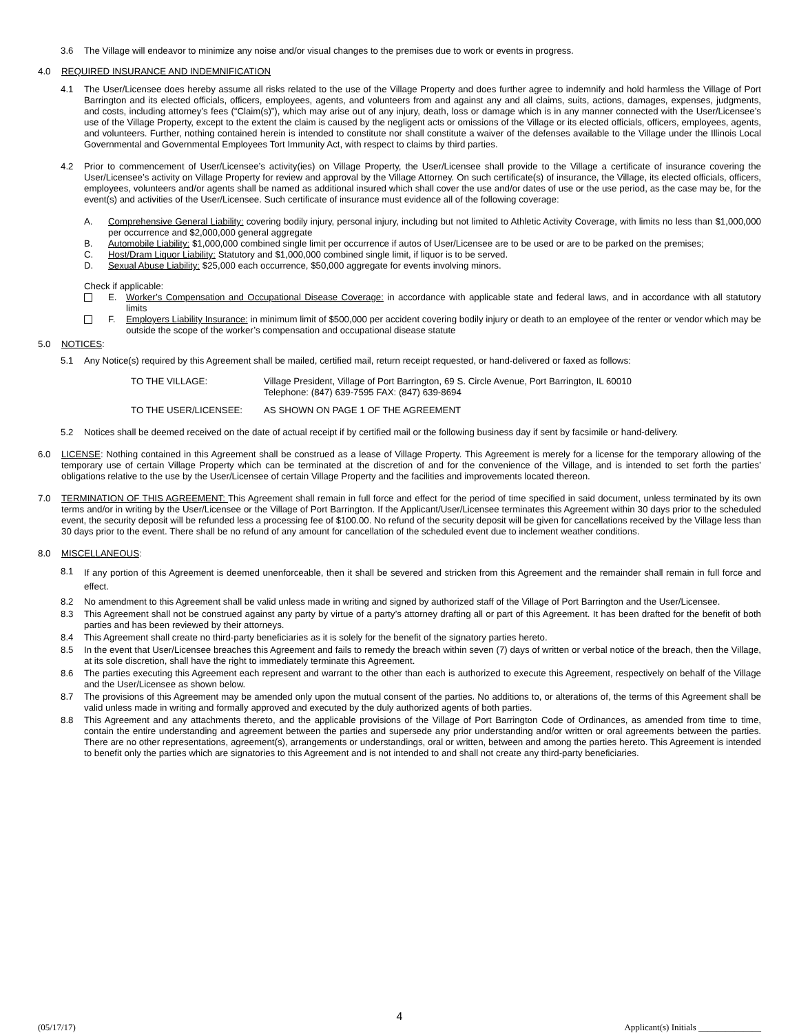3.6 The Village will endeavor to minimize any noise and/or visual changes to the premises due to work or events in progress.
4.0 REQUIRED INSURANCE AND INDEMNIFICATION
4.1 The User/Licensee does hereby assume all risks related to the use of the Village Property and does further agree to indemnify and hold harmless the Village of Port Barrington and its elected officials, officers, employees, agents, and volunteers from and against any and all claims, suits, actions, damages, expenses, judgments, and costs, including attorney’s fees (“Claim(s)”), which may arise out of any injury, death, loss or damage which is in any manner connected with the User/Licensee’s use of the Village Property, except to the extent the claim is caused by the negligent acts or omissions of the Village or its elected officials, officers, employees, agents, and volunteers. Further, nothing contained herein is intended to constitute nor shall constitute a waiver of the defenses available to the Village under the Illinois Local Governmental and Governmental Employees Tort Immunity Act, with respect to claims by third parties.
4.2 Prior to commencement of User/Licensee’s activity(ies) on Village Property, the User/Licensee shall provide to the Village a certificate of insurance covering the User/Licensee’s activity on Village Property for review and approval by the Village Attorney. On such certificate(s) of insurance, the Village, its elected officials, officers, employees, volunteers and/or agents shall be named as additional insured which shall cover the use and/or dates of use or the use period, as the case may be, for the event(s) and activities of the User/Licensee. Such certificate of insurance must evidence all of the following coverage:
A. Comprehensive General Liability: covering bodily injury, personal injury, including but not limited to Athletic Activity Coverage, with limits no less than $1,000,000 per occurrence and $2,000,000 general aggregate
B. Automobile Liability: $1,000,000 combined single limit per occurrence if autos of User/Licensee are to be used or are to be parked on the premises;
C. Host/Dram Liquor Liability: Statutory and $1,000,000 combined single limit, if liquor is to be served.
D. Sexual Abuse Liability: $25,000 each occurrence, $50,000 aggregate for events involving minors.
Check if applicable:
E. Worker’s Compensation and Occupational Disease Coverage: in accordance with applicable state and federal laws, and in accordance with all statutory limits
F. Employers Liability Insurance: in minimum limit of $500,000 per accident covering bodily injury or death to an employee of the renter or vendor which may be outside the scope of the worker’s compensation and occupational disease statute
5.0 NOTICES:
5.1 Any Notice(s) required by this Agreement shall be mailed, certified mail, return receipt requested, or hand-delivered or faxed as follows:
TO THE VILLAGE: Village President, Village of Port Barrington, 69 S. Circle Avenue, Port Barrington, IL 60010
Telephone: (847) 639-7595 FAX: (847) 639-8694
TO THE USER/LICENSEE: AS SHOWN ON PAGE 1 OF THE AGREEMENT
5.2 Notices shall be deemed received on the date of actual receipt if by certified mail or the following business day if sent by facsimile or hand-delivery.
6.0 LICENSE: Nothing contained in this Agreement shall be construed as a lease of Village Property. This Agreement is merely for a license for the temporary allowing of the temporary use of certain Village Property which can be terminated at the discretion of and for the convenience of the Village, and is intended to set forth the parties’ obligations relative to the use by the User/Licensee of certain Village Property and the facilities and improvements located thereon.
7.0 TERMINATION OF THIS AGREEMENT: This Agreement shall remain in full force and effect for the period of time specified in said document, unless terminated by its own terms and/or in writing by the User/Licensee or the Village of Port Barrington. If the Applicant/User/Licensee terminates this Agreement within 30 days prior to the scheduled event, the security deposit will be refunded less a processing fee of $100.00. No refund of the security deposit will be given for cancellations received by the Village less than 30 days prior to the event. There shall be no refund of any amount for cancellation of the scheduled event due to inclement weather conditions.
8.0 MISCELLANEOUS:
8.1 If any portion of this Agreement is deemed unenforceable, then it shall be severed and stricken from this Agreement and the remainder shall remain in full force and effect.
8.2 No amendment to this Agreement shall be valid unless made in writing and signed by authorized staff of the Village of Port Barrington and the User/Licensee.
8.3 This Agreement shall not be construed against any party by virtue of a party’s attorney drafting all or part of this Agreement. It has been drafted for the benefit of both parties and has been reviewed by their attorneys.
8.4 This Agreement shall create no third-party beneficiaries as it is solely for the benefit of the signatory parties hereto.
8.5 In the event that User/Licensee breaches this Agreement and fails to remedy the breach within seven (7) days of written or verbal notice of the breach, then the Village, at its sole discretion, shall have the right to immediately terminate this Agreement.
8.6 The parties executing this Agreement each represent and warrant to the other than each is authorized to execute this Agreement, respectively on behalf of the Village and the User/Licensee as shown below.
8.7 The provisions of this Agreement may be amended only upon the mutual consent of the parties. No additions to, or alterations of, the terms of this Agreement shall be valid unless made in writing and formally approved and executed by the duly authorized agents of both parties.
8.8 This Agreement and any attachments thereto, and the applicable provisions of the Village of Port Barrington Code of Ordinances, as amended from time to time, contain the entire understanding and agreement between the parties and supersede any prior understanding and/or written or oral agreements between the parties. There are no other representations, agreement(s), arrangements or understandings, oral or written, between and among the parties hereto. This Agreement is intended to benefit only the parties which are signatories to this Agreement and is not intended to and shall not create any third-party beneficiaries.
4
(05/17/17) Applicant(s) Initials ______________